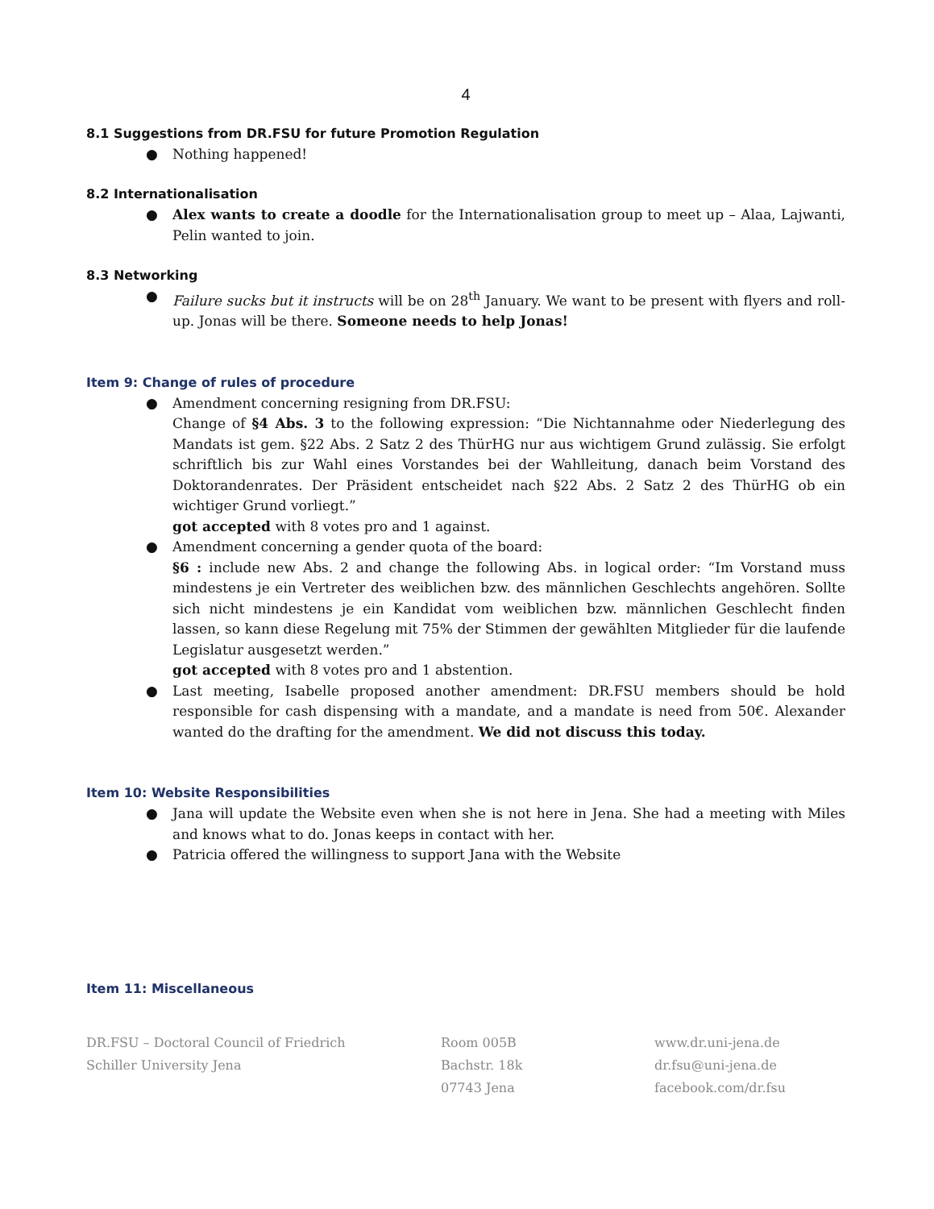4
8.1 Suggestions from DR.FSU for future Promotion Regulation
● Nothing happened!
8.2 Internationalisation
● Alex wants to create a doodle for the Internationalisation group to meet up – Alaa, Lajwanti, Pelin wanted to join.
8.3 Networking
● Failure sucks but it instructs will be on 28<sup>th</sup> January. We want to be present with flyers and roll-up. Jonas will be there. Someone needs to help Jonas!
Item 9: Change of rules of procedure
● Amendment concerning resigning from DR.FSU:
Change of §4 Abs. 3 to the following expression: “Die Nichtannahme oder Niederlegung des Mandats ist gem. §22 Abs. 2 Satz 2 des ThürHG nur aus wichtigem Grund zulässig. Sie erfolgt schriftlich bis zur Wahl eines Vorstandes bei der Wahlleitung, danach beim Vorstand des Doktorandenrates. Der Präsident entscheidet nach §22 Abs. 2 Satz 2 des ThürHG ob ein wichtiger Grund vorliegt.”
got accepted with 8 votes pro and 1 against.
● Amendment concerning a gender quota of the board:
§6 : include new Abs. 2 and change the following Abs. in logical order: “Im Vorstand muss mindestens je ein Vertreter des weiblichen bzw. des männlichen Geschlechts angehören. Sollte sich nicht mindestens je ein Kandidat vom weiblichen bzw. männlichen Geschlecht finden lassen, so kann diese Regelung mit 75% der Stimmen der gewählten Mitglieder für die laufende Legislatur ausgesetzt werden.”
got accepted with 8 votes pro and 1 abstention.
● Last meeting, Isabelle proposed another amendment: DR.FSU members should be hold responsible for cash dispensing with a mandate, and a mandate is need from 50€. Alexander wanted do the drafting for the amendment. We did not discuss this today.
Item 10: Website Responsibilities
● Jana will update the Website even when she is not here in Jena. She had a meeting with Miles and knows what to do. Jonas keeps in contact with her.
● Patricia offered the willingness to support Jana with the Website
Item 11: Miscellaneous
DR.FSU – Doctoral Council of Friedrich
Schiller University Jena
Room 005B
Bachstr. 18k
07743 Jena
www.dr.uni-jena.de
dr.fsu@uni-jena.de
facebook.com/dr.fsu